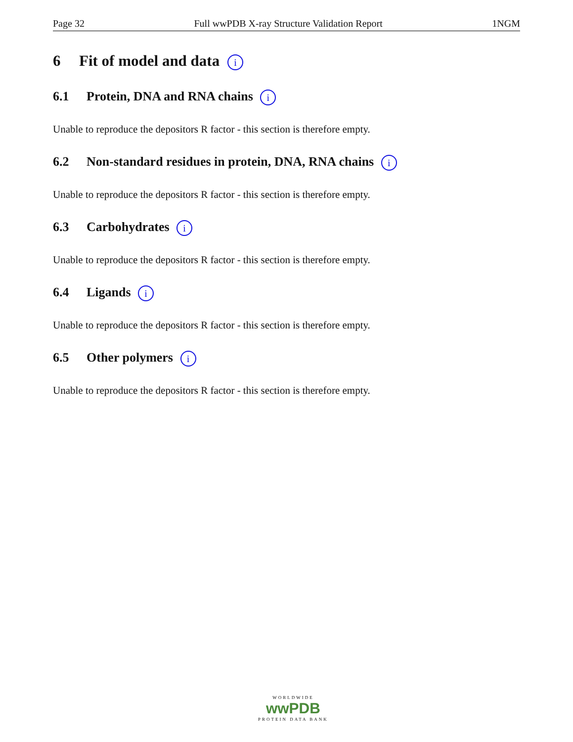Page 32 Full wwPDB X-ray Structure Validation Report 1NGM
6 Fit of model and data i
6.1 Protein, DNA and RNA chains i
Unable to reproduce the depositors R factor - this section is therefore empty.
6.2 Non-standard residues in protein, DNA, RNA chains i
Unable to reproduce the depositors R factor - this section is therefore empty.
6.3 Carbohydrates i
Unable to reproduce the depositors R factor - this section is therefore empty.
6.4 Ligands i
Unable to reproduce the depositors R factor - this section is therefore empty.
6.5 Other polymers i
Unable to reproduce the depositors R factor - this section is therefore empty.
WORLDWIDE
wwPDB
PROTEIN DATA BANK